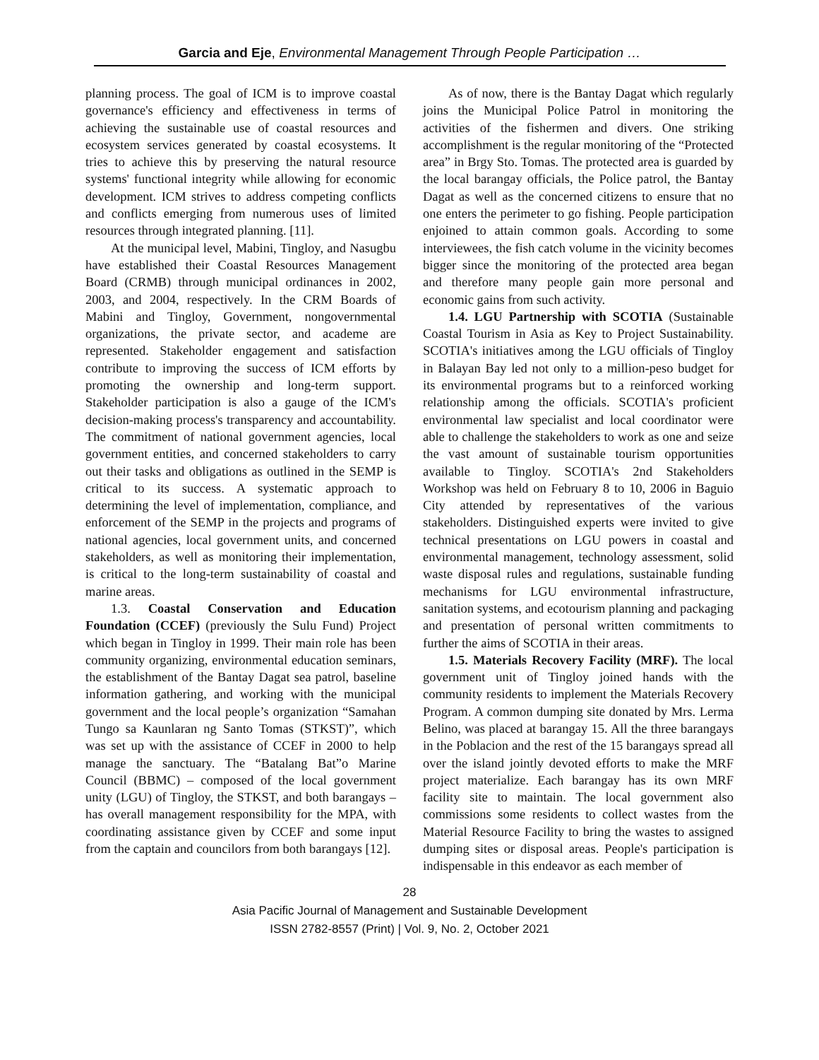Garcia and Eje, Environmental Management Through People Participation …
planning process. The goal of ICM is to improve coastal governance's efficiency and effectiveness in terms of achieving the sustainable use of coastal resources and ecosystem services generated by coastal ecosystems. It tries to achieve this by preserving the natural resource systems' functional integrity while allowing for economic development. ICM strives to address competing conflicts and conflicts emerging from numerous uses of limited resources through integrated planning. [11].
At the municipal level, Mabini, Tingloy, and Nasugbu have established their Coastal Resources Management Board (CRMB) through municipal ordinances in 2002, 2003, and 2004, respectively. In the CRM Boards of Mabini and Tingloy, Government, nongovernmental organizations, the private sector, and academe are represented. Stakeholder engagement and satisfaction contribute to improving the success of ICM efforts by promoting the ownership and long-term support. Stakeholder participation is also a gauge of the ICM's decision-making process's transparency and accountability. The commitment of national government agencies, local government entities, and concerned stakeholders to carry out their tasks and obligations as outlined in the SEMP is critical to its success. A systematic approach to determining the level of implementation, compliance, and enforcement of the SEMP in the projects and programs of national agencies, local government units, and concerned stakeholders, as well as monitoring their implementation, is critical to the long-term sustainability of coastal and marine areas.
1.3. Coastal Conservation and Education Foundation (CCEF) (previously the Sulu Fund) Project which began in Tingloy in 1999. Their main role has been community organizing, environmental education seminars, the establishment of the Bantay Dagat sea patrol, baseline information gathering, and working with the municipal government and the local people’s organization “Samahan Tungo sa Kaunlaran ng Santo Tomas (STKST)”, which was set up with the assistance of CCEF in 2000 to help manage the sanctuary. The “Batalang Bat”o Marine Council (BBMC) – composed of the local government unity (LGU) of Tingloy, the STKST, and both barangays – has overall management responsibility for the MPA, with coordinating assistance given by CCEF and some input from the captain and councilors from both barangays [12].
As of now, there is the Bantay Dagat which regularly joins the Municipal Police Patrol in monitoring the activities of the fishermen and divers. One striking accomplishment is the regular monitoring of the “Protected area” in Brgy Sto. Tomas. The protected area is guarded by the local barangay officials, the Police patrol, the Bantay Dagat as well as the concerned citizens to ensure that no one enters the perimeter to go fishing. People participation enjoined to attain common goals. According to some interviewees, the fish catch volume in the vicinity becomes bigger since the monitoring of the protected area began and therefore many people gain more personal and economic gains from such activity.
1.4. LGU Partnership with SCOTIA (Sustainable Coastal Tourism in Asia as Key to Project Sustainability. SCOTIA's initiatives among the LGU officials of Tingloy in Balayan Bay led not only to a million-peso budget for its environmental programs but to a reinforced working relationship among the officials. SCOTIA's proficient environmental law specialist and local coordinator were able to challenge the stakeholders to work as one and seize the vast amount of sustainable tourism opportunities available to Tingloy. SCOTIA's 2nd Stakeholders Workshop was held on February 8 to 10, 2006 in Baguio City attended by representatives of the various stakeholders. Distinguished experts were invited to give technical presentations on LGU powers in coastal and environmental management, technology assessment, solid waste disposal rules and regulations, sustainable funding mechanisms for LGU environmental infrastructure, sanitation systems, and ecotourism planning and packaging and presentation of personal written commitments to further the aims of SCOTIA in their areas.
1.5. Materials Recovery Facility (MRF). The local government unit of Tingloy joined hands with the community residents to implement the Materials Recovery Program. A common dumping site donated by Mrs. Lerma Belino, was placed at barangay 15. All the three barangays in the Poblacion and the rest of the 15 barangays spread all over the island jointly devoted efforts to make the MRF project materialize. Each barangay has its own MRF facility site to maintain. The local government also commissions some residents to collect wastes from the Material Resource Facility to bring the wastes to assigned dumping sites or disposal areas. People's participation is indispensable in this endeavor as each member of
28
Asia Pacific Journal of Management and Sustainable Development
ISSN 2782-8557 (Print) | Vol. 9, No. 2, October 2021